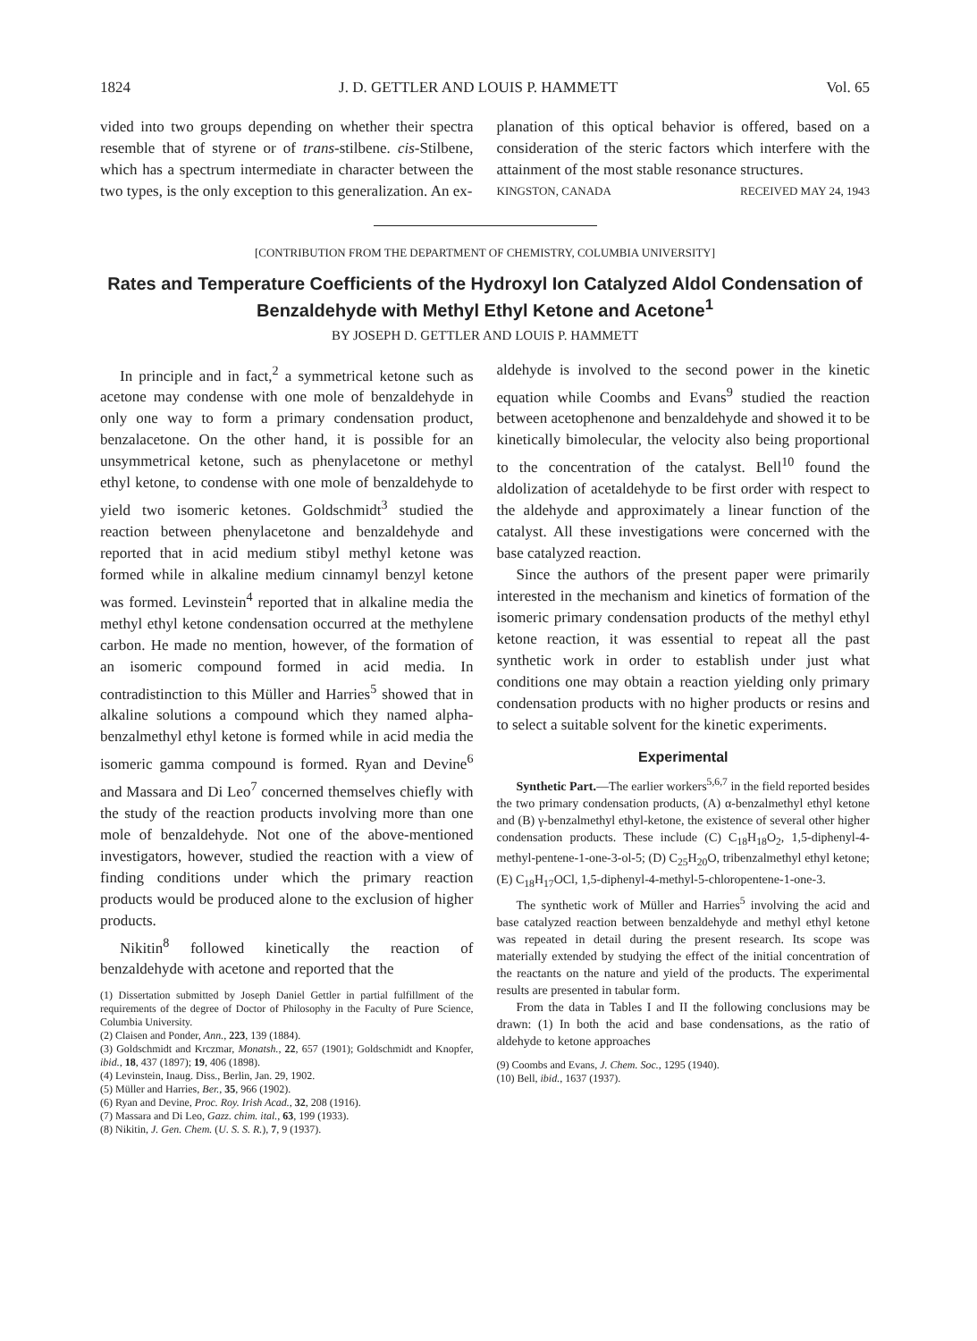1824 J. D. GETTLER AND LOUIS P. HAMMETT Vol. 65
vided into two groups depending on whether their spectra resemble that of styrene or of trans-stilbene. cis-Stilbene, which has a spectrum intermediate in character between the two types, is the only exception to this generalization. An ex-
planation of this optical behavior is offered, based on a consideration of the steric factors which interfere with the attainment of the most stable resonance structures.
KINGSTON, CANADA RECEIVED MAY 24, 1943
[CONTRIBUTION FROM THE DEPARTMENT OF CHEMISTRY, COLUMBIA UNIVERSITY]
Rates and Temperature Coefficients of the Hydroxyl Ion Catalyzed Aldol Condensation of Benzaldehyde with Methyl Ethyl Ketone and Acetone<sup>1</sup>
BY JOSEPH D. GETTLER AND LOUIS P. HAMMETT
In principle and in fact,<sup>2</sup> a symmetrical ketone such as acetone may condense with one mole of benzaldehyde in only one way to form a primary condensation product, benzalacetone. On the other hand, it is possible for an unsymmetrical ketone, such as phenylacetone or methyl ethyl ketone, to condense with one mole of benzaldehyde to yield two isomeric ketones. Goldschmidt<sup>3</sup> studied the reaction between phenylacetone and benzaldehyde and reported that in acid medium stibyl methyl ketone was formed while in alkaline medium cinnamyl benzyl ketone was formed. Levinstein<sup>4</sup> reported that in alkaline media the methyl ethyl ketone condensation occurred at the methylene carbon. He made no mention, however, of the formation of an isomeric compound formed in acid media. In contradistinction to this Müller and Harries<sup>5</sup> showed that in alkaline solutions a compound which they named alpha-benzalmethyl ethyl ketone is formed while in acid media the isomeric gamma compound is formed. Ryan and Devine<sup>6</sup> and Massara and Di Leo<sup>7</sup> concerned themselves chiefly with the study of the reaction products involving more than one mole of benzaldehyde. Not one of the above-mentioned investigators, however, studied the reaction with a view of finding conditions under which the primary reaction products would be produced alone to the exclusion of higher products.
Nikitin<sup>8</sup> followed kinetically the reaction of benzaldehyde with acetone and reported that the
(1) Dissertation submitted by Joseph Daniel Gettler in partial fulfillment of the requirements of the degree of Doctor of Philosophy in the Faculty of Pure Science, Columbia University.
(2) Claisen and Ponder, Ann., 223, 139 (1884).
(3) Goldschmidt and Krczmar, Monatsh., 22, 657 (1901); Goldschmidt and Knopfer, ibid., 18, 437 (1897); 19, 406 (1898).
(4) Levinstein, Inaug. Diss., Berlin, Jan. 29, 1902.
(5) Müller and Harries, Ber., 35, 966 (1902).
(6) Ryan and Devine, Proc. Roy. Irish Acad., 32, 208 (1916).
(7) Massara and Di Leo, Gazz. chim. ital., 63, 199 (1933).
(8) Nikitin, J. Gen. Chem. (U. S. S. R.), 7, 9 (1937).
aldehyde is involved to the second power in the kinetic equation while Coombs and Evans<sup>9</sup> studied the reaction between acetophenone and benzaldehyde and showed it to be kinetically bimolecular, the velocity also being proportional to the concentration of the catalyst. Bell<sup>10</sup> found the aldolization of acetaldehyde to be first order with respect to the aldehyde and approximately a linear function of the catalyst. All these investigations were concerned with the base catalyzed reaction.
Since the authors of the present paper were primarily interested in the mechanism and kinetics of formation of the isomeric primary condensation products of the methyl ethyl ketone reaction, it was essential to repeat all the past synthetic work in order to establish under just what conditions one may obtain a reaction yielding only primary condensation products with no higher products or resins and to select a suitable solvent for the kinetic experiments.
Experimental
Synthetic Part.—The earlier workers<sup>5,6,7</sup> in the field reported besides the two primary condensation products, (A) α-benzalmethyl ethyl ketone and (B) γ-benzalmethyl ethyl-ketone, the existence of several other higher condensation products. These include (C) C<sub>18</sub>H<sub>18</sub>O<sub>2</sub>, 1,5-diphenyl-4-methyl-pentene-1-one-3-ol-5; (D) C<sub>25</sub>H<sub>20</sub>O, tribenzalmethyl ethyl ketone; (E) C<sub>18</sub>H<sub>17</sub>OCl, 1,5-diphenyl-4-methyl-5-chloropentene-1-one-3.
The synthetic work of Müller and Harries<sup>5</sup> involving the acid and base catalyzed reaction between benzaldehyde and methyl ethyl ketone was repeated in detail during the present research. Its scope was materially extended by studying the effect of the initial concentration of the reactants on the nature and yield of the products. The experimental results are presented in tabular form.
From the data in Tables I and II the following conclusions may be drawn: (1) In both the acid and base condensations, as the ratio of aldehyde to ketone approaches
(9) Coombs and Evans, J. Chem. Soc., 1295 (1940).
(10) Bell, ibid., 1637 (1937).